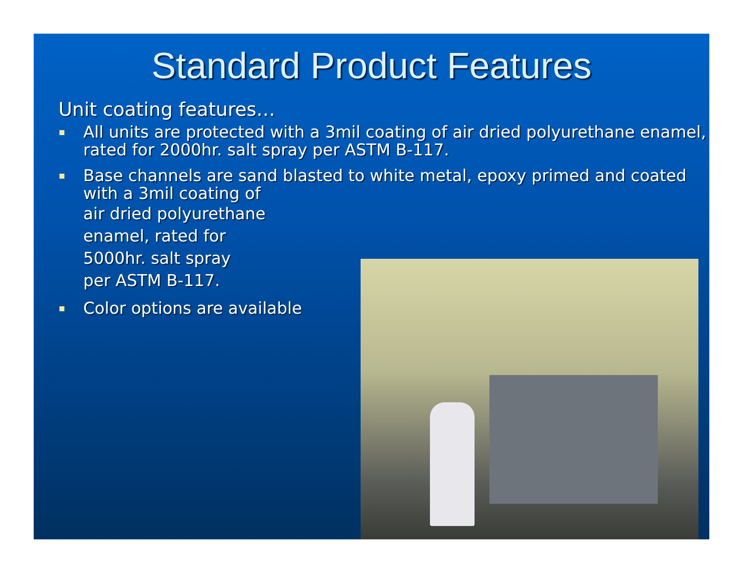Standard Product Features
Unit coating features…
All units are protected with a 3mil coating of air dried polyurethane enamel, rated for 2000hr. salt spray per ASTM B-117.
Base channels are sand blasted to white metal, epoxy primed and coated with a 3mil coating of
air dried polyurethane
enamel, rated for
5000hr. salt spray
per ASTM B-117.
Color options are available